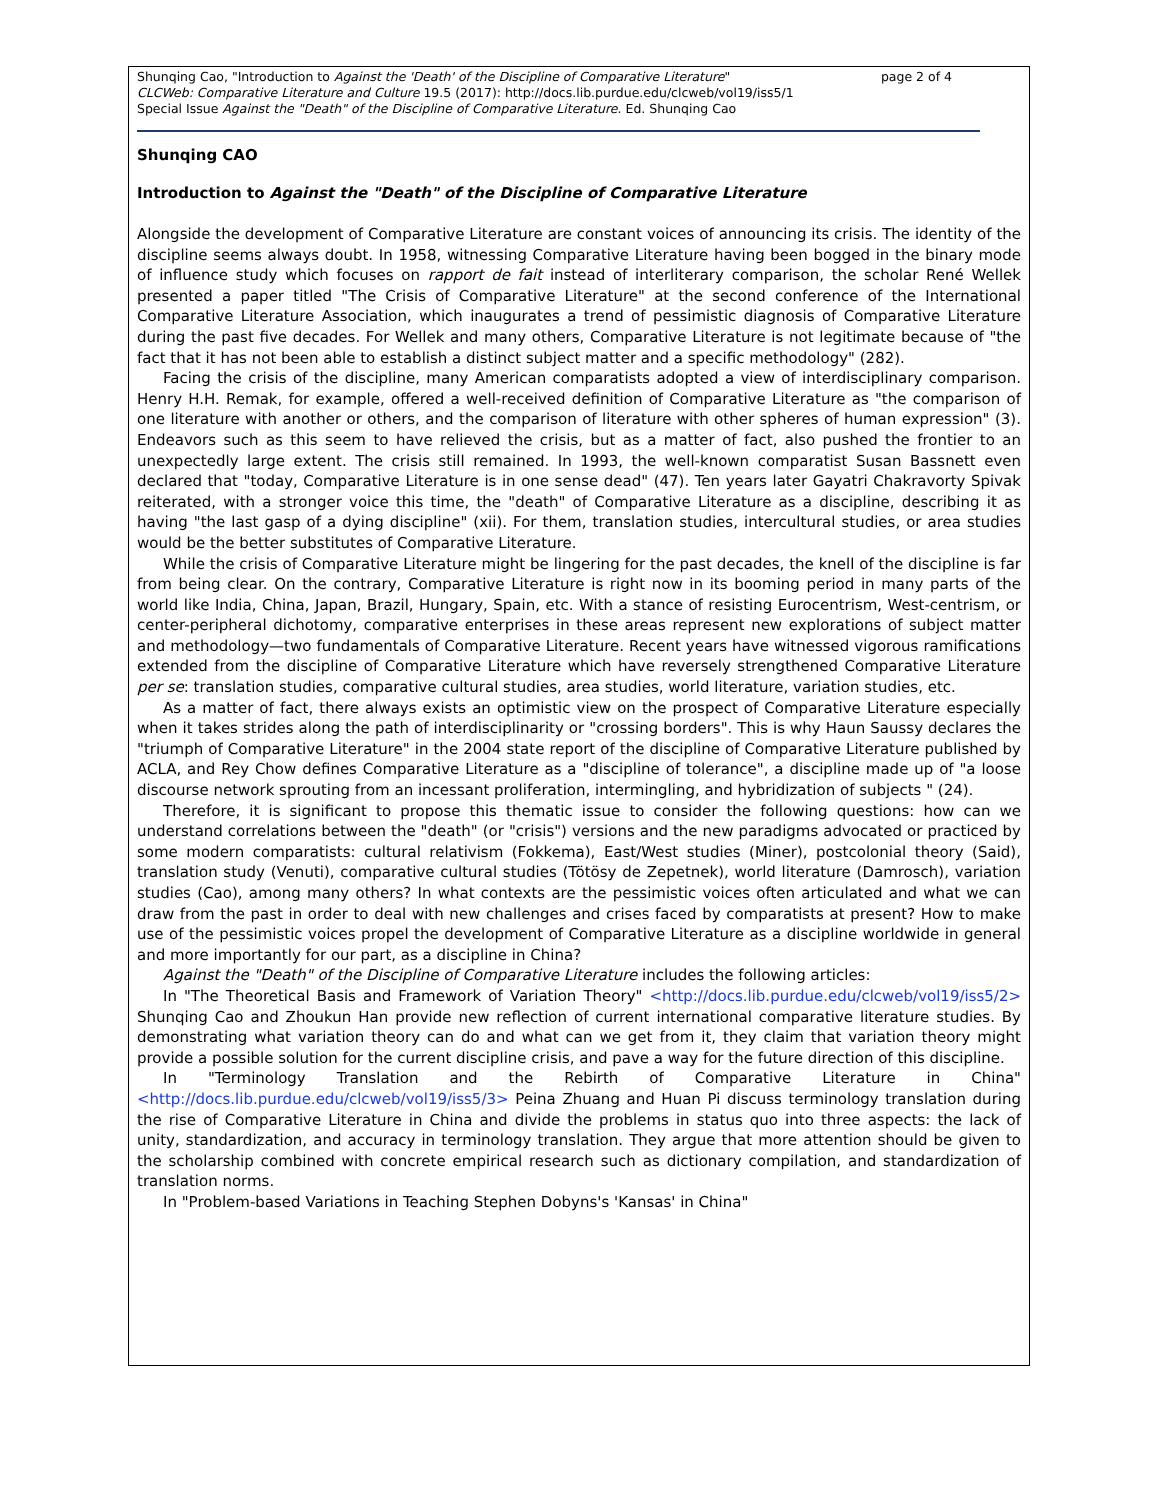Shunqing Cao, "Introduction to Against the 'Death' of the Discipline of Comparative Literature"
CLCWeb: Comparative Literature and Culture 19.5 (2017): http://docs.lib.purdue.edu/clcweb/vol19/iss5/1
Special Issue Against the "Death" of the Discipline of Comparative Literature. Ed. Shunqing Cao
page 2 of 4
Shunqing CAO
Introduction to Against the "Death" of the Discipline of Comparative Literature
Alongside the development of Comparative Literature are constant voices of announcing its crisis. The identity of the discipline seems always doubt. In 1958, witnessing Comparative Literature having been bogged in the binary mode of influence study which focuses on rapport de fait instead of interliterary comparison, the scholar René Wellek presented a paper titled "The Crisis of Comparative Literature" at the second conference of the International Comparative Literature Association, which inaugurates a trend of pessimistic diagnosis of Comparative Literature during the past five decades. For Wellek and many others, Comparative Literature is not legitimate because of "the fact that it has not been able to establish a distinct subject matter and a specific methodology" (282).
Facing the crisis of the discipline, many American comparatists adopted a view of interdisciplinary comparison. Henry H.H. Remak, for example, offered a well-received definition of Comparative Literature as "the comparison of one literature with another or others, and the comparison of literature with other spheres of human expression" (3). Endeavors such as this seem to have relieved the crisis, but as a matter of fact, also pushed the frontier to an unexpectedly large extent. The crisis still remained. In 1993, the well-known comparatist Susan Bassnett even declared that "today, Comparative Literature is in one sense dead" (47). Ten years later Gayatri Chakravorty Spivak reiterated, with a stronger voice this time, the "death" of Comparative Literature as a discipline, describing it as having "the last gasp of a dying discipline" (xii). For them, translation studies, intercultural studies, or area studies would be the better substitutes of Comparative Literature.
While the crisis of Comparative Literature might be lingering for the past decades, the knell of the discipline is far from being clear. On the contrary, Comparative Literature is right now in its booming period in many parts of the world like India, China, Japan, Brazil, Hungary, Spain, etc. With a stance of resisting Eurocentrism, West-centrism, or center-peripheral dichotomy, comparative enterprises in these areas represent new explorations of subject matter and methodology—two fundamentals of Comparative Literature. Recent years have witnessed vigorous ramifications extended from the discipline of Comparative Literature which have reversely strengthened Comparative Literature per se: translation studies, comparative cultural studies, area studies, world literature, variation studies, etc.
As a matter of fact, there always exists an optimistic view on the prospect of Comparative Literature especially when it takes strides along the path of interdisciplinarity or "crossing borders". This is why Haun Saussy declares the "triumph of Comparative Literature" in the 2004 state report of the discipline of Comparative Literature published by ACLA, and Rey Chow defines Comparative Literature as a "discipline of tolerance", a discipline made up of "a loose discourse network sprouting from an incessant proliferation, intermingling, and hybridization of subjects " (24).
Therefore, it is significant to propose this thematic issue to consider the following questions: how can we understand correlations between the "death" (or "crisis") versions and the new paradigms advocated or practiced by some modern comparatists: cultural relativism (Fokkema), East/West studies (Miner), postcolonial theory (Said), translation study (Venuti), comparative cultural studies (Tötösy de Zepetnek), world literature (Damrosch), variation studies (Cao), among many others? In what contexts are the pessimistic voices often articulated and what we can draw from the past in order to deal with new challenges and crises faced by comparatists at present? How to make use of the pessimistic voices propel the development of Comparative Literature as a discipline worldwide in general and more importantly for our part, as a discipline in China?
Against the "Death" of the Discipline of Comparative Literature includes the following articles:
In "The Theoretical Basis and Framework of Variation Theory" <http://docs.lib.purdue.edu/clcweb/vol19/iss5/2> Shunqing Cao and Zhoukun Han provide new reflection of current international comparative literature studies. By demonstrating what variation theory can do and what can we get from it, they claim that variation theory might provide a possible solution for the current discipline crisis, and pave a way for the future direction of this discipline.
In "Terminology Translation and the Rebirth of Comparative Literature in China" <http://docs.lib.purdue.edu/clcweb/vol19/iss5/3> Peina Zhuang and Huan Pi discuss terminology translation during the rise of Comparative Literature in China and divide the problems in status quo into three aspects: the lack of unity, standardization, and accuracy in terminology translation. They argue that more attention should be given to the scholarship combined with concrete empirical research such as dictionary compilation, and standardization of translation norms.
In "Problem-based Variations in Teaching Stephen Dobyns's 'Kansas' in China"